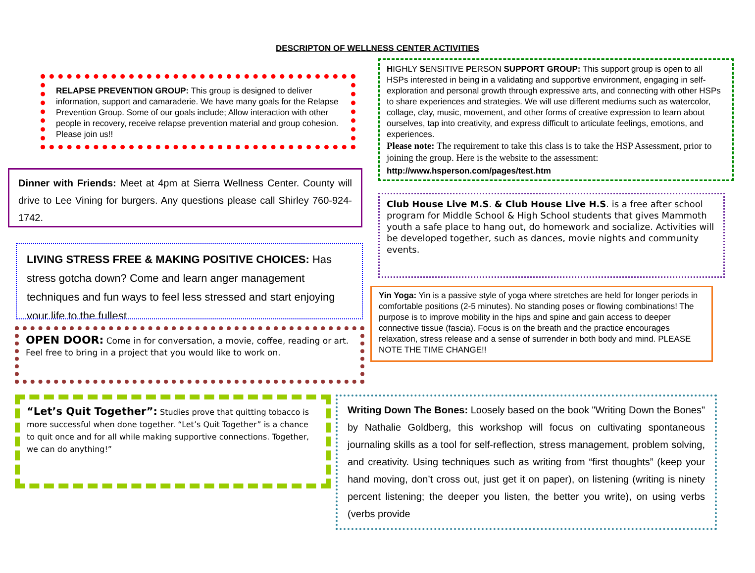DESCRIPTON OF WELLNESS CENTER ACTIVITIES
RELAPSE PREVENTION GROUP: This group is designed to deliver information, support and camaraderie. We have many goals for the Relapse Prevention Group. Some of our goals include; Allow interaction with other people in recovery, receive relapse prevention material and group cohesion. Please join us!!
HIGHLY SENSITIVE PERSON SUPPORT GROUP: This support group is open to all HSPs interested in being in a validating and supportive environment, engaging in self-exploration and personal growth through expressive arts, and connecting with other HSPs to share experiences and strategies. We will use different mediums such as watercolor, collage, clay, music, movement, and other forms of creative expression to learn about ourselves, tap into creativity, and express difficult to articulate feelings, emotions, and experiences.
Please note: The requirement to take this class is to take the HSP Assessment, prior to joining the group. Here is the website to the assessment:
http://www.hsperson.com/pages/test.htm
Dinner with Friends: Meet at 4pm at Sierra Wellness Center. County will drive to Lee Vining for burgers. Any questions please call Shirley 760-924-1742.
Club House Live M.S. & Club House Live H.S. is a free after school program for Middle School & High School students that gives Mammoth youth a safe place to hang out, do homework and socialize. Activities will be developed together, such as dances, movie nights and community events.
LIVING STRESS FREE & MAKING POSITIVE CHOICES: Has stress gotcha down? Come and learn anger management techniques and fun ways to feel less stressed and start enjoying your life to the fullest
Yin Yoga: Yin is a passive style of yoga where stretches are held for longer periods in comfortable positions (2-5 minutes). No standing poses or flowing combinations! The purpose is to improve mobility in the hips and spine and gain access to deeper connective tissue (fascia). Focus is on the breath and the practice encourages relaxation, stress release and a sense of surrender in both body and mind. PLEASE NOTE THE TIME CHANGE!!
OPEN DOOR: Come in for conversation, a movie, coffee, reading or art. Feel free to bring in a project that you would like to work on.
“Let’s Quit Together”: Studies prove that quitting tobacco is more successful when done together. “Let’s Quit Together” is a chance to quit once and for all while making supportive connections. Together, we can do anything!”
Writing Down The Bones: Loosely based on the book "Writing Down the Bones" by Nathalie Goldberg, this workshop will focus on cultivating spontaneous journaling skills as a tool for self-reflection, stress management, problem solving, and creativity. Using techniques such as writing from “first thoughts” (keep your hand moving, don’t cross out, just get it on paper), on listening (writing is ninety percent listening; the deeper you listen, the better you write), on using verbs (verbs provide